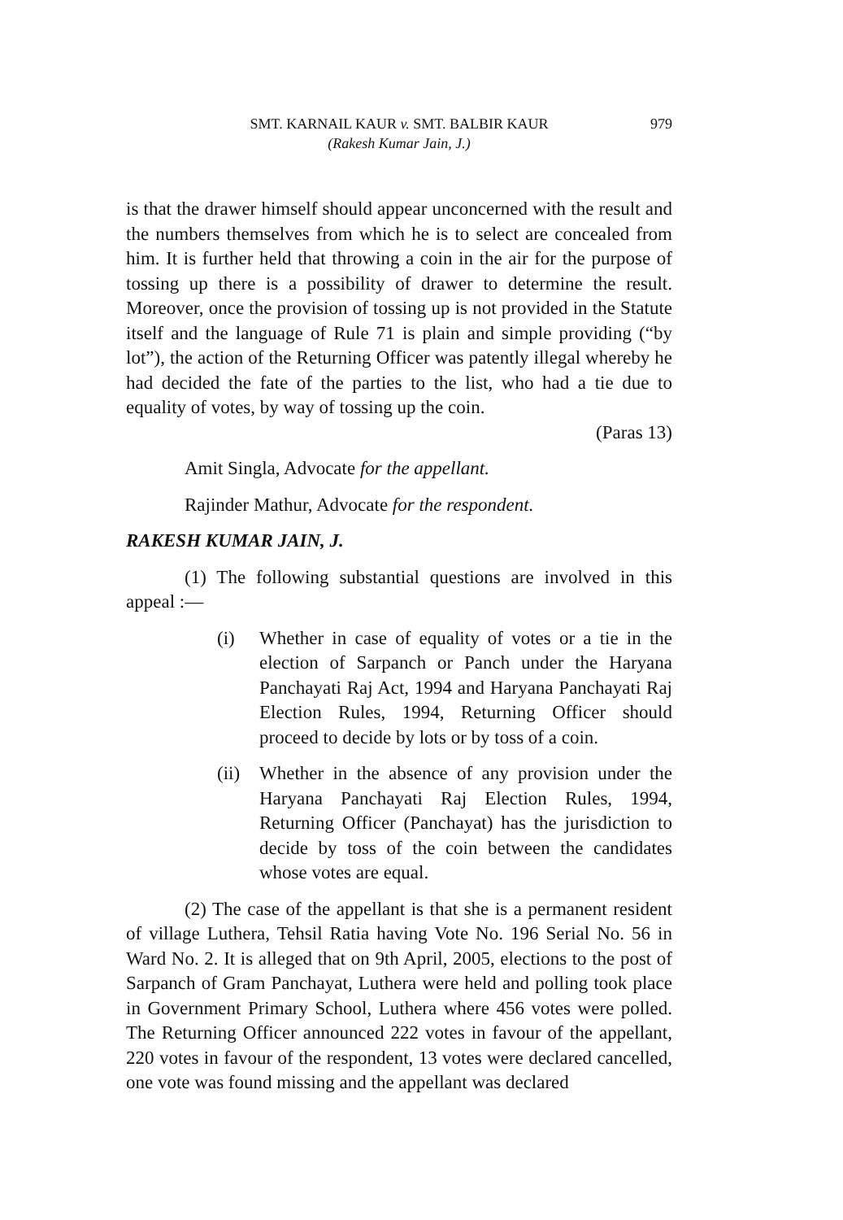SMT. KARNAIL KAUR v. SMT. BALBIR KAUR 979
(Rakesh Kumar Jain, J.)
is that the drawer himself should appear unconcerned with the result and the numbers themselves from which he is to select are concealed from him. It is further held that throwing a coin in the air for the purpose of tossing up there is a possibility of drawer to determine the result. Moreover, once the provision of tossing up is not provided in the Statute itself and the language of Rule 71 is plain and simple providing (“by lot”), the action of the Returning Officer was patently illegal whereby he had decided the fate of the parties to the list, who had a tie due to equality of votes, by way of tossing up the coin.
(Paras 13)
Amit Singla, Advocate for the appellant.
Rajinder Mathur, Advocate for the respondent.
RAKESH KUMAR JAIN, J.
(1) The following substantial questions are involved in this appeal :—
(i) Whether in case of equality of votes or a tie in the election of Sarpanch or Panch under the Haryana Panchayati Raj Act, 1994 and Haryana Panchayati Raj Election Rules, 1994, Returning Officer should proceed to decide by lots or by toss of a coin.
(ii)
Whether in the absence of any provision under the Haryana Panchayati Raj Election Rules, 1994, Returning Officer (Panchayat) has the jurisdiction to decide by toss of the coin between the candidates whose votes are equal.
(2) The case of the appellant is that she is a permanent resident of village Luthera, Tehsil Ratia having Vote No. 196 Serial No. 56 in Ward No. 2. It is alleged that on 9th April, 2005, elections to the post of Sarpanch of Gram Panchayat, Luthera were held and polling took place in Government Primary School, Luthera where 456 votes were polled. The Returning Officer announced 222 votes in favour of the appellant, 220 votes in favour of the respondent, 13 votes were declared cancelled, one vote was found missing and the appellant was declared